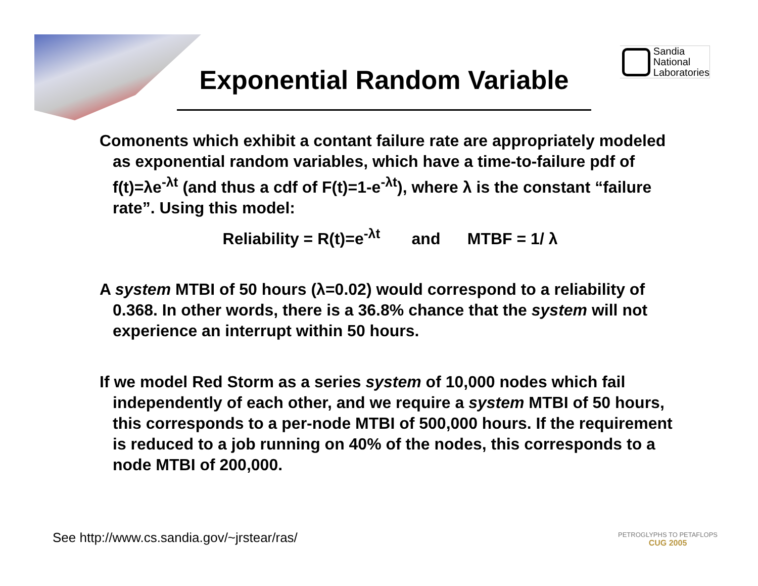Sandia
National
Laboratories
Exponential Random Variable
Comonents which exhibit a contant failure rate are appropriately modeled as exponential random variables, which have a time-to-failure pdf of f(t)=λe<sup>-λt</sup> (and thus a cdf of F(t)=1-e<sup>-λt</sup>), where λ is the constant “failure rate”. Using this model:
Reliability = R(t)=e<sup>-λt</sup> and MTBF = 1/ λ
A system MTBI of 50 hours (λ=0.02) would correspond to a reliability of 0.368. In other words, there is a 36.8% chance that the system will not experience an interrupt within 50 hours.
If we model Red Storm as a series system of 10,000 nodes which fail independently of each other, and we require a system MTBI of 50 hours, this corresponds to a per-node MTBI of 500,000 hours. If the requirement is reduced to a job running on 40% of the nodes, this corresponds to a node MTBI of 200,000.
See http://www.cs.sandia.gov/~jrstear/ras/
PETROGLYPHS TO PETAFLOPS
CUG 2005